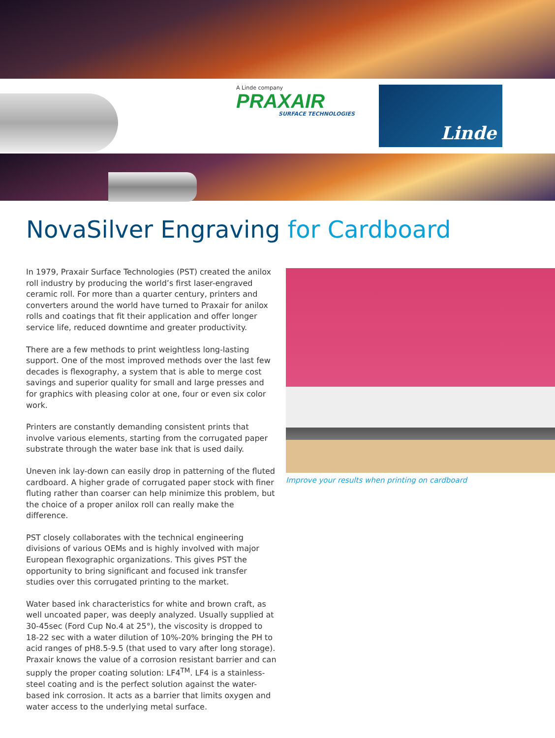A Linde company
PRAXAIR
SURFACE TECHNOLOGIES
Linde
NovaSilver Engraving for Cardboard
In 1979, Praxair Surface Technologies (PST) created the anilox roll industry by producing the world’s first laser-engraved ceramic roll. For more than a quarter century, printers and converters around the world have turned to Praxair for anilox rolls and coatings that fit their application and offer longer service life, reduced downtime and greater productivity.
There are a few methods to print weightless long-lasting support. One of the most improved methods over the last few decades is flexography, a system that is able to merge cost savings and superior quality for small and large presses and for graphics with pleasing color at one, four or even six color work.
Printers are constantly demanding consistent prints that involve various elements, starting from the corrugated paper substrate through the water base ink that is used daily.
Uneven ink lay-down can easily drop in patterning of the fluted cardboard. A higher grade of corrugated paper stock with finer fluting rather than coarser can help minimize this problem, but the choice of a proper anilox roll can really make the difference.
PST closely collaborates with the technical engineering divisions of various OEMs and is highly involved with major European flexographic organizations. This gives PST the opportunity to bring significant and focused ink transfer studies over this corrugated printing to the market.
Water based ink characteristics for white and brown craft, as well uncoated paper, was deeply analyzed. Usually supplied at 30-45sec (Ford Cup No.4 at 25°), the viscosity is dropped to 18-22 sec with a water dilution of 10%-20% bringing the PH to acid ranges of pH8.5-9.5 (that used to vary after long storage). Praxair knows the value of a corrosion resistant barrier and can supply the proper coating solution: LF4<sup>TM</sup>. LF4 is a stainless-steel coating and is the perfect solution against the water-based ink corrosion. It acts as a barrier that limits oxygen and water access to the underlying metal surface.
Improve your results when printing on cardboard